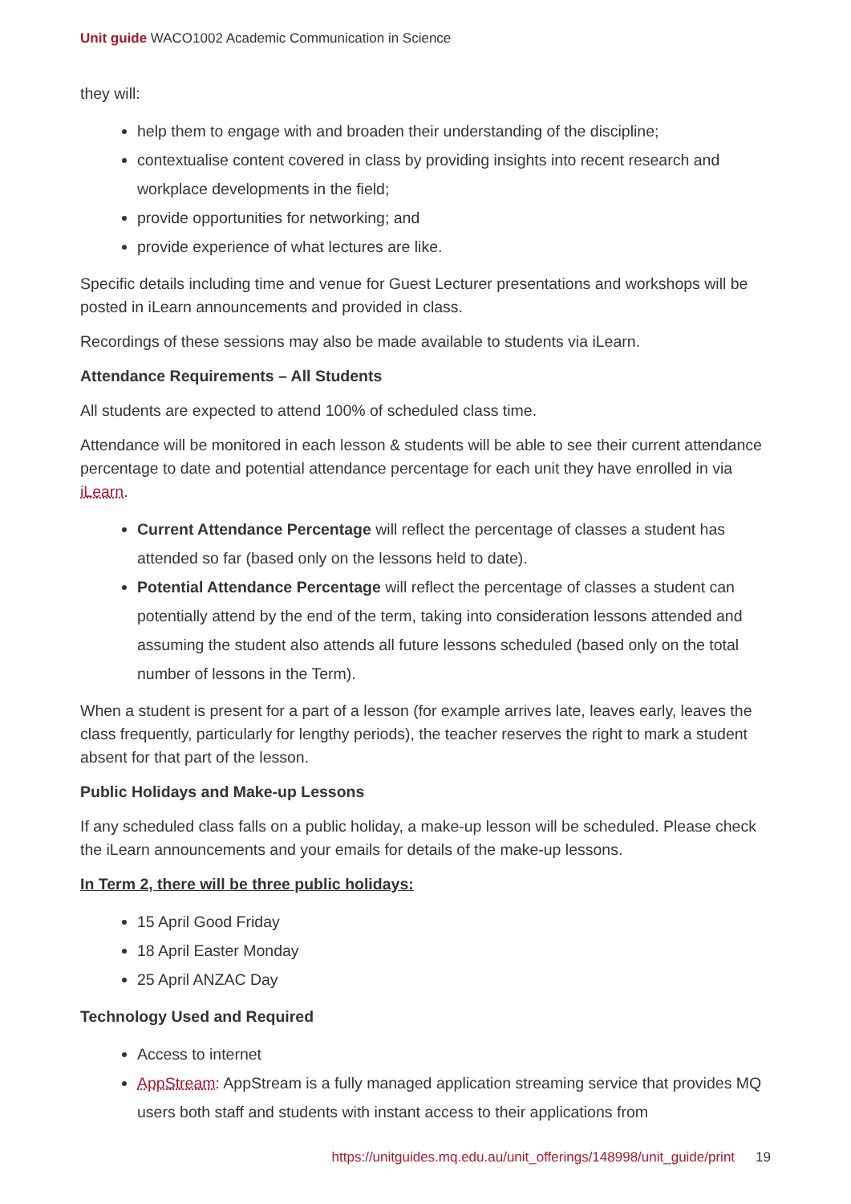Unit guide WACO1002 Academic Communication in Science
they will:
help them to engage with and broaden their understanding of the discipline;
contextualise content covered in class by providing insights into recent research and workplace developments in the field;
provide opportunities for networking; and
provide experience of what lectures are like.
Specific details including time and venue for Guest Lecturer presentations and workshops will be posted in iLearn announcements and provided in class.
Recordings of these sessions may also be made available to students via iLearn.
Attendance Requirements – All Students
All students are expected to attend 100% of scheduled class time.
Attendance will be monitored in each lesson & students will be able to see their current attendance percentage to date and potential attendance percentage for each unit they have enrolled in via iLearn.
Current Attendance Percentage will reflect the percentage of classes a student has attended so far (based only on the lessons held to date).
Potential Attendance Percentage will reflect the percentage of classes a student can potentially attend by the end of the term, taking into consideration lessons attended and assuming the student also attends all future lessons scheduled (based only on the total number of lessons in the Term).
When a student is present for a part of a lesson (for example arrives late, leaves early, leaves the class frequently, particularly for lengthy periods), the teacher reserves the right to mark a student absent for that part of the lesson.
Public Holidays and Make-up Lessons
If any scheduled class falls on a public holiday, a make-up lesson will be scheduled. Please check the iLearn announcements and your emails for details of the make-up lessons.
In Term 2, there will be three public holidays:
15 April Good Friday
18 April Easter Monday
25 April ANZAC Day
Technology Used and Required
Access to internet
AppStream: AppStream is a fully managed application streaming service that provides MQ users both staff and students with instant access to their applications from
https://unitguides.mq.edu.au/unit_offerings/148998/unit_guide/print 19